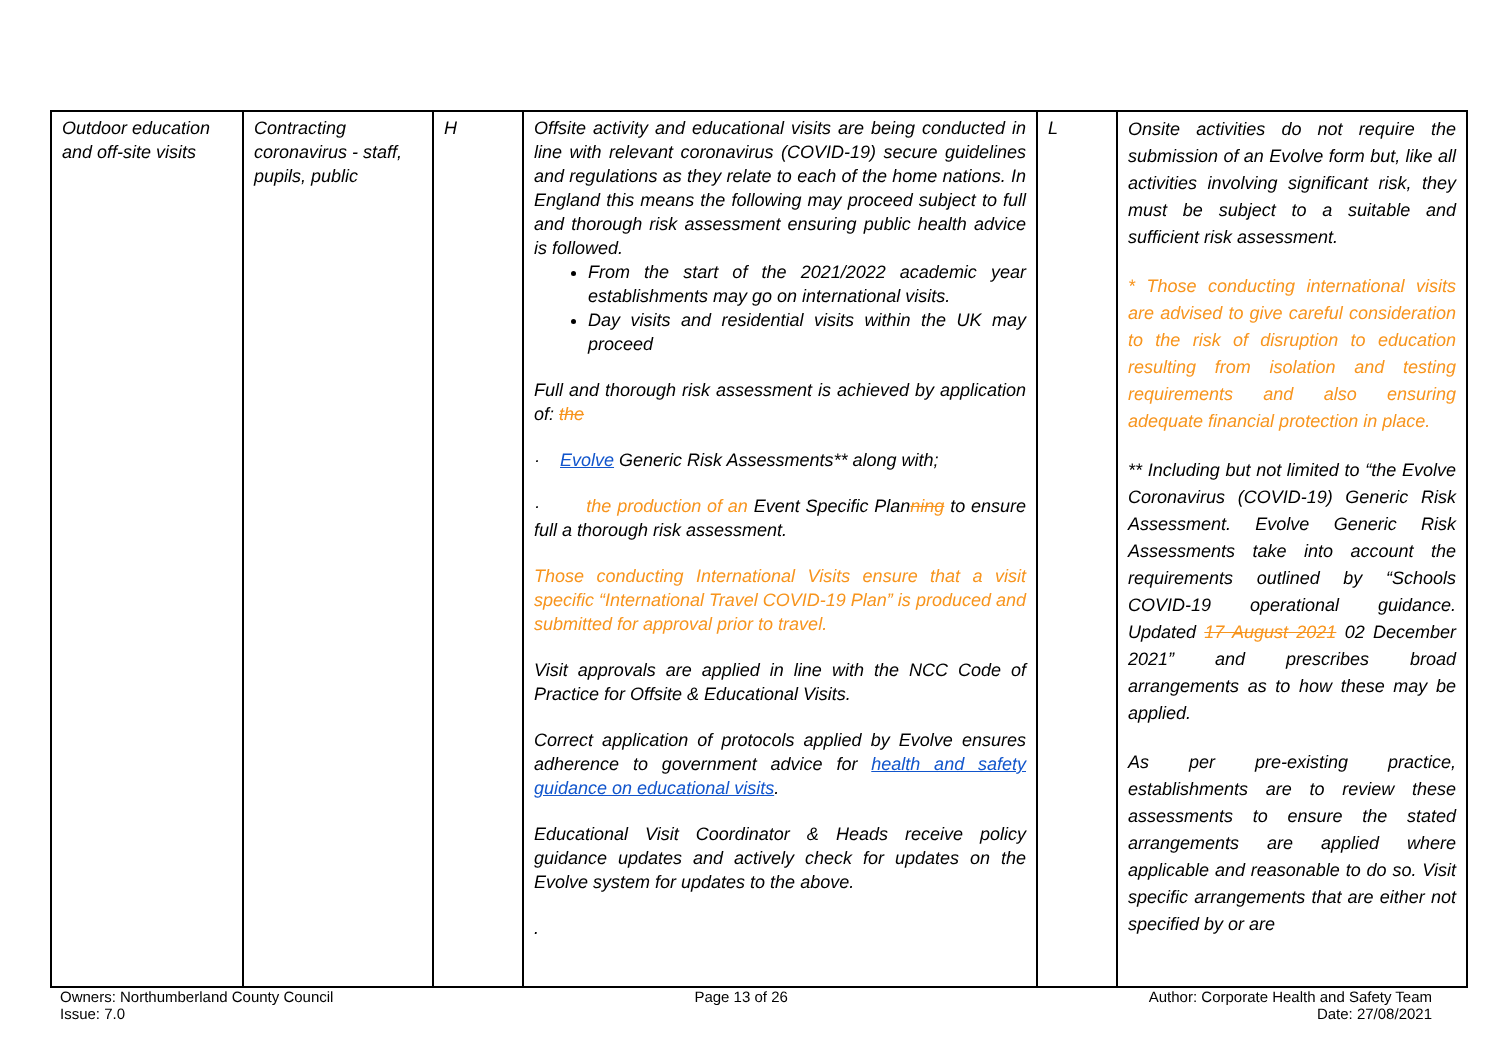| Outdoor education and off-site visits | Contracting coronavirus - staff, pupils, public | H | Offsite activity and educational visits are being conducted in line with relevant coronavirus (COVID-19) secure guidelines and regulations as they relate to each of the home nations. In England this means the following may proceed subject to full and thorough risk assessment ensuring public health advice is followed. From the start of the 2021/2022 academic year establishments may go on international visits. Day visits and residential visits within the UK may proceed Full and thorough risk assessment is achieved by application of: the · Evolve Generic Risk Assessments** along with; · the production of an Event Specific Plan ning to ensure full a thorough risk assessment. Those conducting International Visits ensure that a visit specific “International Travel COVID-19 Plan” is produced and submitted for approval prior to travel. Visit approvals are applied in line with the NCC Code of Practice for Offsite & Educational Visits. Correct application of protocols applied by Evolve ensures adherence to government advice for health and safety guidance on educational visits . Educational Visit Coordinator & Heads receive policy guidance updates and actively check for updates on the Evolve system for updates to the above. . | L | Onsite activities do not require the submission of an Evolve form but, like all activities involving significant risk, they must be subject to a suitable and sufficient risk assessment. * Those conducting international visits are advised to give careful consideration to the risk of disruption to education resulting from isolation and testing requirements and also ensuring adequate financial protection in place. ** Including but not limited to “the Evolve Coronavirus (COVID-19) Generic Risk Assessment. Evolve Generic Risk Assessments take into account the requirements outlined by “Schools COVID-19 operational guidance. Updated 17 August 2021 02 December 2021” and prescribes broad arrangements as to how these may be applied. As per pre-existing practice, establishments are to review these assessments to ensure the stated arrangements are applied where applicable and reasonable to do so. Visit specific arrangements that are either not specified by or are |
Owners: Northumberland County Council
Issue: 7.0
Page 13 of 26 Author: Corporate Health and Safety Team
Date: 27/08/2021